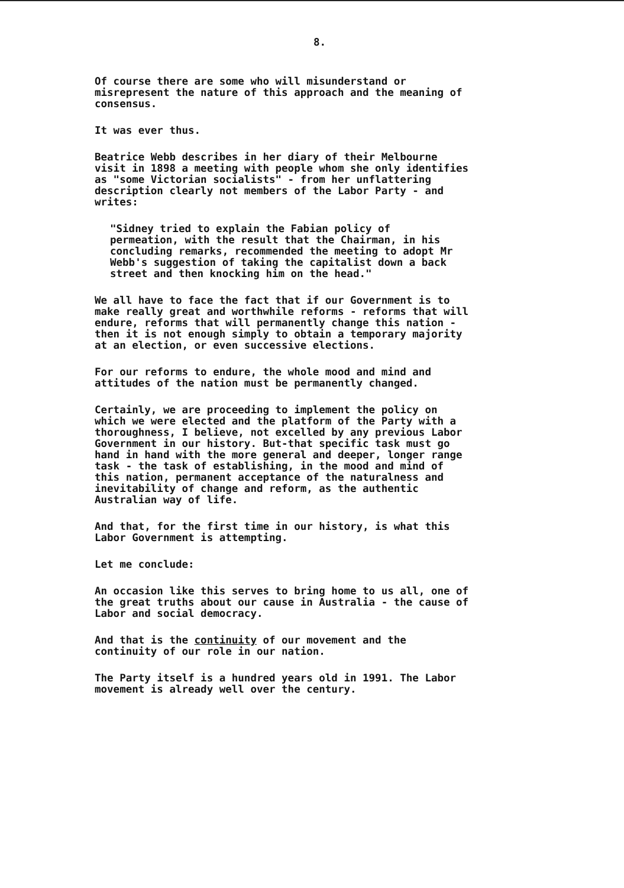8.
Of course there are some who will misunderstand or
misrepresent the nature of this approach and the meaning of
consensus.
It was ever thus.
Beatrice Webb describes in her diary of their Melbourne
visit in 1898 a meeting with people whom she only identifies
as "some Victorian socialists" - from her unflattering
description clearly not members of the Labor Party - and
writes:
"Sidney tried to explain the Fabian policy of
permeation, with the result that the Chairman, in his
concluding remarks, recommended the meeting to adopt Mr
Webb's suggestion of taking the capitalist down a back
street and then knocking him on the head."
We all have to face the fact that if our Government is to
make really great and worthwhile reforms - reforms that will
endure, reforms that will permanently change this nation -
then it is not enough simply to obtain a temporary majority
at an election, or even successive elections.
For our reforms to endure, the whole mood and mind and
attitudes of the nation must be permanently changed.
Certainly, we are proceeding to implement the policy on
which we were elected and the platform of the Party with a
thoroughness, I believe, not excelled by any previous Labor
Government in our history. But-that specific task must go
hand in hand with the more general and deeper, longer range
task - the task of establishing, in the mood and mind of
this nation, permanent acceptance of the naturalness and
inevitability of change and reform, as the authentic
Australian way of life.
And that, for the first time in our history, is what this
Labor Government is attempting.
Let me conclude:
An occasion like this serves to bring home to us all, one of
the great truths about our cause in Australia - the cause of
Labor and social democracy.
And that is the continuity of our movement and the
continuity of our role in our nation.
The Party itself is a hundred years old in 1991. The Labor
movement is already well over the century.